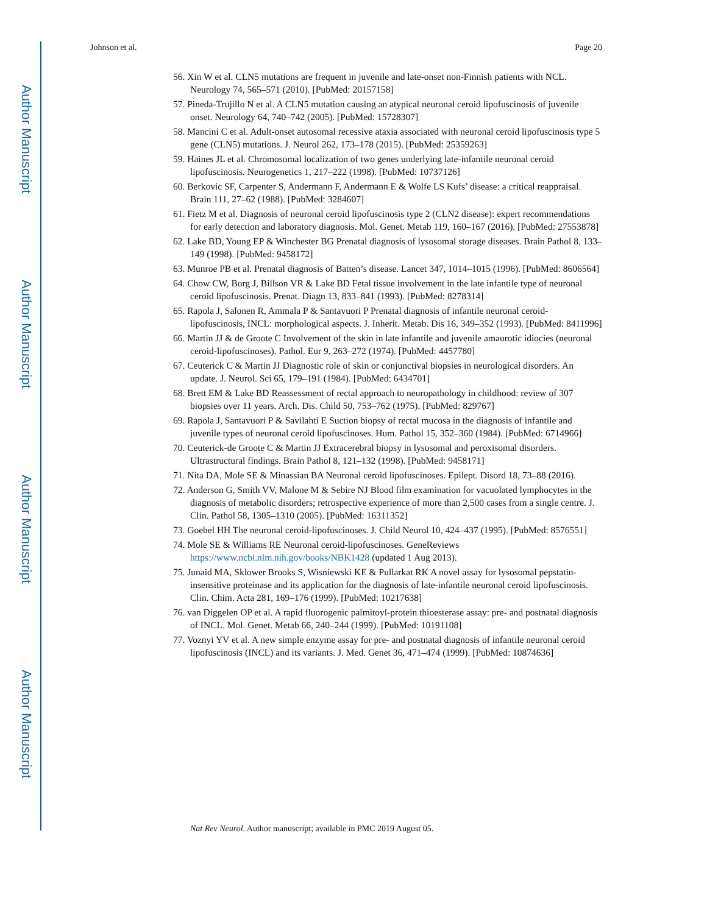Author Manuscript
Author Manuscript
Author Manuscript
Author Manuscript
Johnson et al. Page 20
56. Xin W et al. CLN5 mutations are frequent in juvenile and late-onset non-Finnish patients with NCL. Neurology 74, 565–571 (2010). [PubMed: 20157158]
57. Pineda-Trujillo N et al. A CLN5 mutation causing an atypical neuronal ceroid lipofuscinosis of juvenile onset. Neurology 64, 740–742 (2005). [PubMed: 15728307]
58. Mancini C et al. Adult-onset autosomal recessive ataxia associated with neuronal ceroid lipofuscinosis type 5 gene (CLN5) mutations. J. Neurol 262, 173–178 (2015). [PubMed: 25359263]
59. Haines JL et al. Chromosomal localization of two genes underlying late-infantile neuronal ceroid lipofuscinosis. Neurogenetics 1, 217–222 (1998). [PubMed: 10737126]
60. Berkovic SF, Carpenter S, Andermann F, Andermann E & Wolfe LS Kufs’ disease: a critical reappraisal. Brain 111, 27–62 (1988). [PubMed: 3284607]
61. Fietz M et al. Diagnosis of neuronal ceroid lipofuscinosis type 2 (CLN2 disease): expert recommendations for early detection and laboratory diagnosis. Mol. Genet. Metab 119, 160–167 (2016). [PubMed: 27553878]
62. Lake BD, Young EP & Winchester BG Prenatal diagnosis of lysosomal storage diseases. Brain Pathol 8, 133–149 (1998). [PubMed: 9458172]
63. Munroe PB et al. Prenatal diagnosis of Batten’s disease. Lancet 347, 1014–1015 (1996). [PubMed: 8606564]
64. Chow CW, Borg J, Billson VR & Lake BD Fetal tissue involvement in the late infantile type of neuronal ceroid lipofuscinosis. Prenat. Diagn 13, 833–841 (1993). [PubMed: 8278314]
65. Rapola J, Salonen R, Ammala P & Santavuori P Prenatal diagnosis of infantile neuronal ceroid-lipofuscinosis, INCL: morphological aspects. J. Inherit. Metab. Dis 16, 349–352 (1993). [PubMed: 8411996]
66. Martin JJ & de Groote C Involvement of the skin in late infantile and juvenile amaurotic idiocies (neuronal ceroid-lipofuscinoses). Pathol. Eur 9, 263–272 (1974). [PubMed: 4457780]
67. Ceuterick C & Martin JJ Diagnostic role of skin or conjunctival biopsies in neurological disorders. An update. J. Neurol. Sci 65, 179–191 (1984). [PubMed: 6434701]
68. Brett EM & Lake BD Reassessment of rectal approach to neuropathology in childhood: review of 307 biopsies over 11 years. Arch. Dis. Child 50, 753–762 (1975). [PubMed: 829767]
69. Rapola J, Santavuori P & Savilahti E Suction biopsy of rectal mucosa in the diagnosis of infantile and juvenile types of neuronal ceroid lipofuscinoses. Hum. Pathol 15, 352–360 (1984). [PubMed: 6714966]
70. Ceuterick-de Groote C & Martin JJ Extracerebral biopsy in lysosomal and peroxisomal disorders. Ultrastructural findings. Brain Pathol 8, 121–132 (1998). [PubMed: 9458171]
71. Nita DA, Mole SE & Minassian BA Neuronal ceroid lipofuscinoses. Epilept. Disord 18, 73–88 (2016).
72. Anderson G, Smith VV, Malone M & Sebire NJ Blood film examination for vacuolated lymphocytes in the diagnosis of metabolic disorders; retrospective experience of more than 2,500 cases from a single centre. J. Clin. Pathol 58, 1305–1310 (2005). [PubMed: 16311352]
73. Goebel HH The neuronal ceroid-lipofuscinoses. J. Child Neurol 10, 424–437 (1995). [PubMed: 8576551]
74. Mole SE & Williams RE Neuronal ceroid-lipofuscinoses. GeneReviews https://www.ncbi.nlm.nih.gov/books/NBK1428 (updated 1 Aug 2013).
75. Junaid MA, Sklower Brooks S, Wisniewski KE & Pullarkat RK A novel assay for lysosomal pepstatin-insensitive proteinase and its application for the diagnosis of late-infantile neuronal ceroid lipofuscinosis. Clin. Chim. Acta 281, 169–176 (1999). [PubMed: 10217638]
76. van Diggelen OP et al. A rapid fluorogenic palmitoyl-protein thioesterase assay: pre- and postnatal diagnosis of INCL. Mol. Genet. Metab 66, 240–244 (1999). [PubMed: 10191108]
77. Voznyi YV et al. A new simple enzyme assay for pre- and postnatal diagnosis of infantile neuronal ceroid lipofuscinosis (INCL) and its variants. J. Med. Genet 36, 471–474 (1999). [PubMed: 10874636]
Nat Rev Neurol. Author manuscript; available in PMC 2019 August 05.